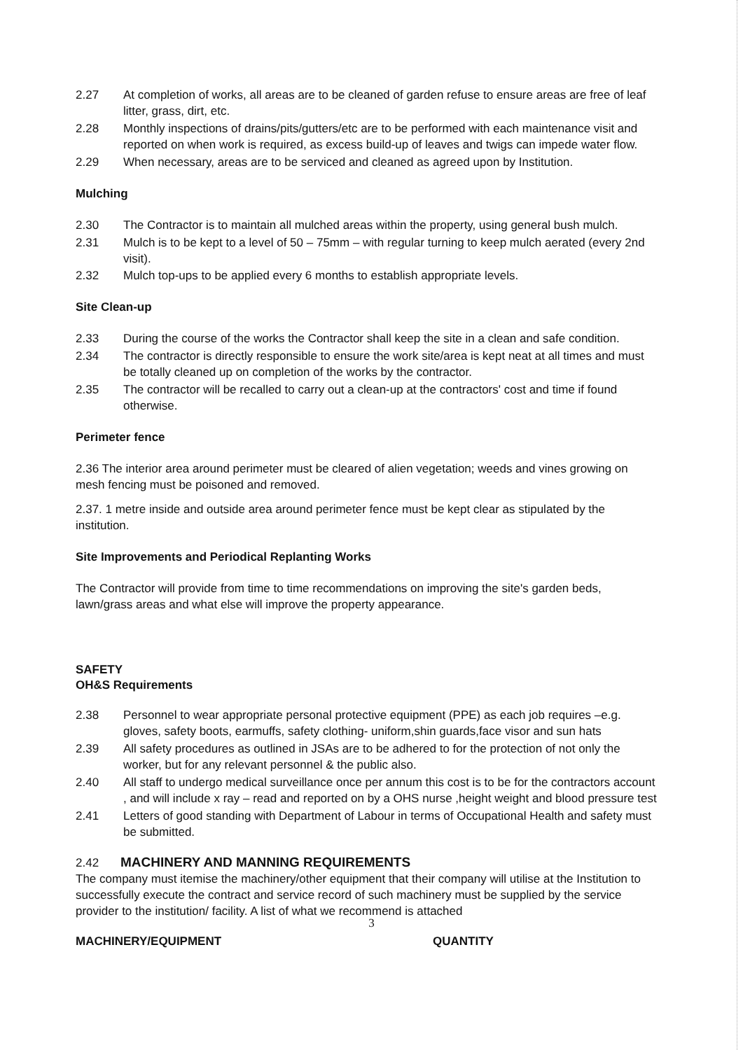2.27 At completion of works, all areas are to be cleaned of garden refuse to ensure areas are free of leaf litter, grass, dirt, etc.
2.28 Monthly inspections of drains/pits/gutters/etc are to be performed with each maintenance visit and reported on when work is required, as excess build-up of leaves and twigs can impede water flow.
2.29 When necessary, areas are to be serviced and cleaned as agreed upon by Institution.
Mulching
2.30 The Contractor is to maintain all mulched areas within the property, using general bush mulch.
2.31 Mulch is to be kept to a level of 50 – 75mm – with regular turning to keep mulch aerated (every 2nd visit).
2.32 Mulch top-ups to be applied every 6 months to establish appropriate levels.
Site Clean-up
2.33 During the course of the works the Contractor shall keep the site in a clean and safe condition.
2.34 The contractor is directly responsible to ensure the work site/area is kept neat at all times and must be totally cleaned up on completion of the works by the contractor.
2.35 The contractor will be recalled to carry out a clean-up at the contractors' cost and time if found otherwise.
Perimeter fence
2.36 The interior area around perimeter must be cleared of alien vegetation; weeds and vines growing on mesh fencing must be poisoned and removed.
2.37. 1 metre inside and outside area around perimeter fence must be kept clear as stipulated by the institution.
Site Improvements and Periodical Replanting Works
The Contractor will provide from time to time recommendations on improving the site's garden beds, lawn/grass areas and what else will improve the property appearance.
SAFETY
OH&S Requirements
2.38 Personnel to wear appropriate personal protective equipment (PPE) as each job requires –e.g. gloves, safety boots, earmuffs, safety clothing- uniform,shin guards,face visor and sun hats
2.39 All safety procedures as outlined in JSAs are to be adhered to for the protection of not only the worker, but for any relevant personnel & the public also.
2.40 All staff to undergo medical surveillance once per annum this cost is to be for the contractors account , and will include x ray – read and reported on by a OHS nurse ,height weight and blood pressure test
2.41 Letters of good standing with Department of Labour in terms of Occupational Health and safety must be submitted.
2.42 MACHINERY AND MANNING REQUIREMENTS
The company must itemise the machinery/other equipment that their company will utilise at the Institution to successfully execute the contract and service record of such machinery must be supplied by the service provider to the institution/ facility. A list of what we recommend is attached
MACHINERY/EQUIPMENT QUANTITY
3